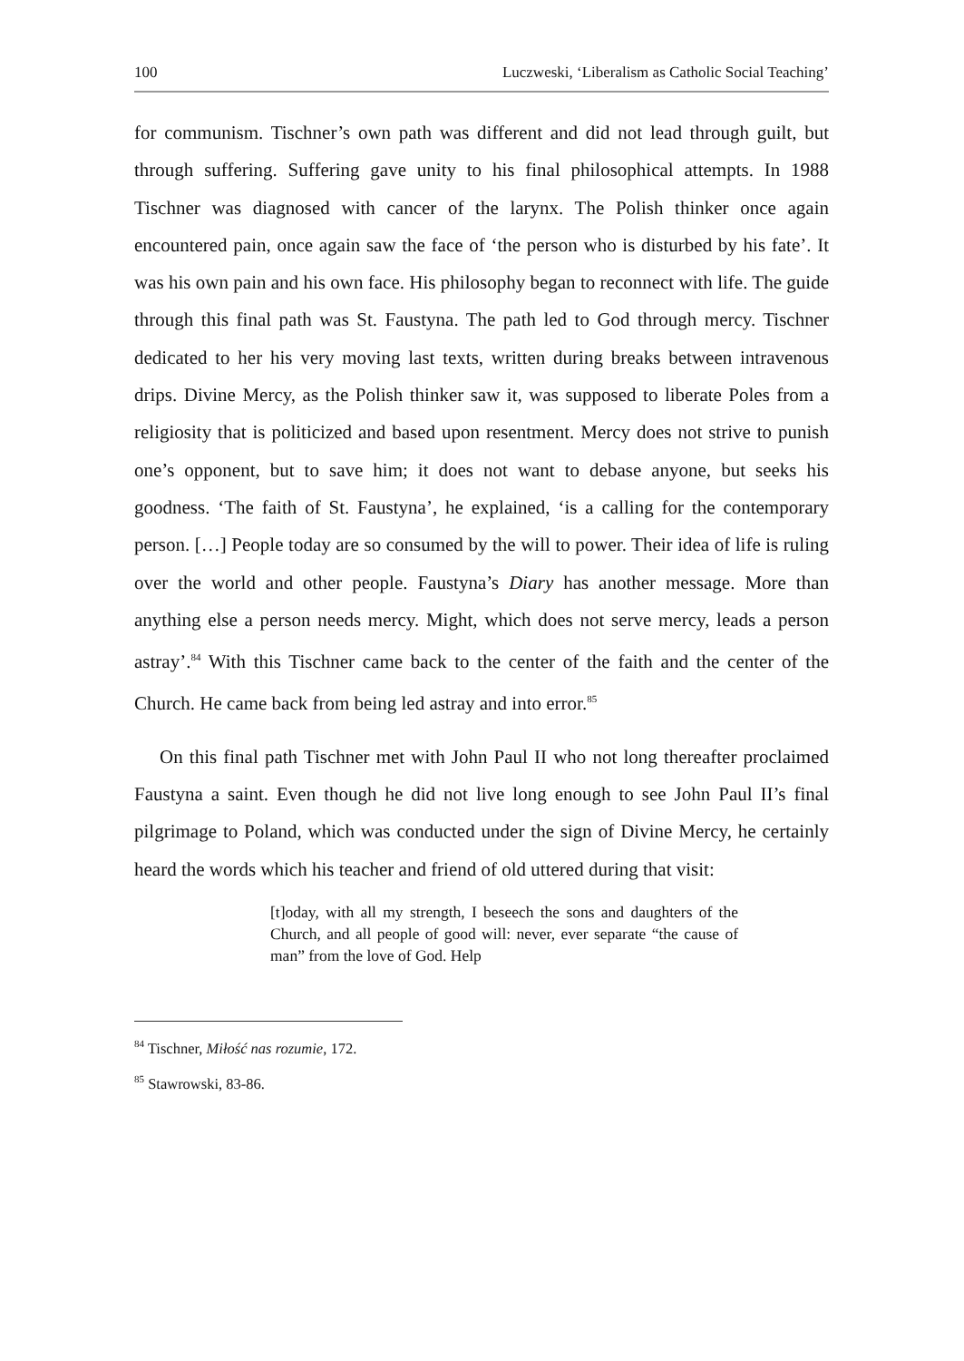100 Luczweski, ‘Liberalism as Catholic Social Teaching’
for communism. Tischner’s own path was different and did not lead through guilt, but through suffering. Suffering gave unity to his final philosophical attempts. In 1988 Tischner was diagnosed with cancer of the larynx. The Polish thinker once again encountered pain, once again saw the face of ‘the person who is disturbed by his fate’. It was his own pain and his own face. His philosophy began to reconnect with life. The guide through this final path was St. Faustyna. The path led to God through mercy. Tischner dedicated to her his very moving last texts, written during breaks between intravenous drips. Divine Mercy, as the Polish thinker saw it, was supposed to liberate Poles from a religiosity that is politicized and based upon resentment. Mercy does not strive to punish one’s opponent, but to save him; it does not want to debase anyone, but seeks his goodness. ‘The faith of St. Faustyna’, he explained, ‘is a calling for the contemporary person. […] People today are so consumed by the will to power. Their idea of life is ruling over the world and other people. Faustyna’s Diary has another message. More than anything else a person needs mercy. Might, which does not serve mercy, leads a person astray’.<sup>84</sup> With this Tischner came back to the center of the faith and the center of the Church. He came back from being led astray and into error.<sup>85</sup>
On this final path Tischner met with John Paul II who not long thereafter proclaimed Faustyna a saint. Even though he did not live long enough to see John Paul II’s final pilgrimage to Poland, which was conducted under the sign of Divine Mercy, he certainly heard the words which his teacher and friend of old uttered during that visit:
[t]oday, with all my strength, I beseech the sons and daughters of the Church, and all people of good will: never, ever separate “the cause of man” from the love of God. Help
<sup>84</sup> Tischner, Miłość nas rozumie, 172.
<sup>85</sup> Stawrowski, 83-86.